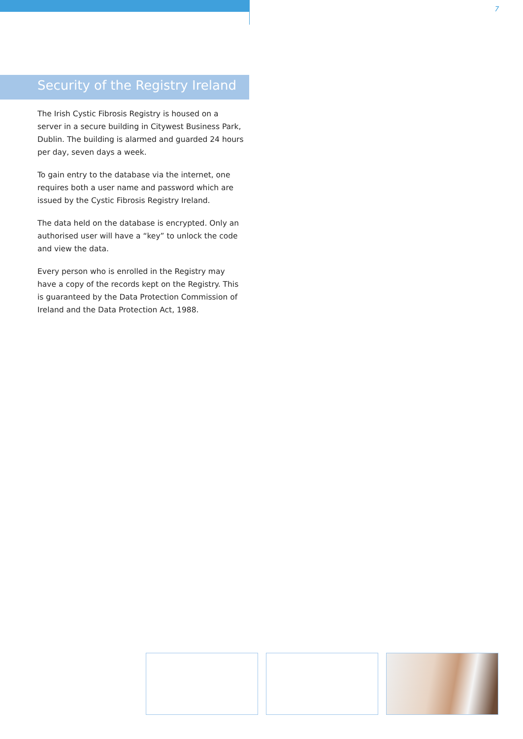7
Security of the Registry Ireland
The Irish Cystic Fibrosis Registry is housed on a server in a secure building in Citywest Business Park, Dublin. The building is alarmed and guarded 24 hours per day, seven days a week.
To gain entry to the database via the internet, one requires both a user name and password which are issued by the Cystic Fibrosis Registry Ireland.
The data held on the database is encrypted. Only an authorised user will have a “key” to unlock the code and view the data.
Every person who is enrolled in the Registry may have a copy of the records kept on the Registry. This is guaranteed by the Data Protection Commission of Ireland and the Data Protection Act, 1988.